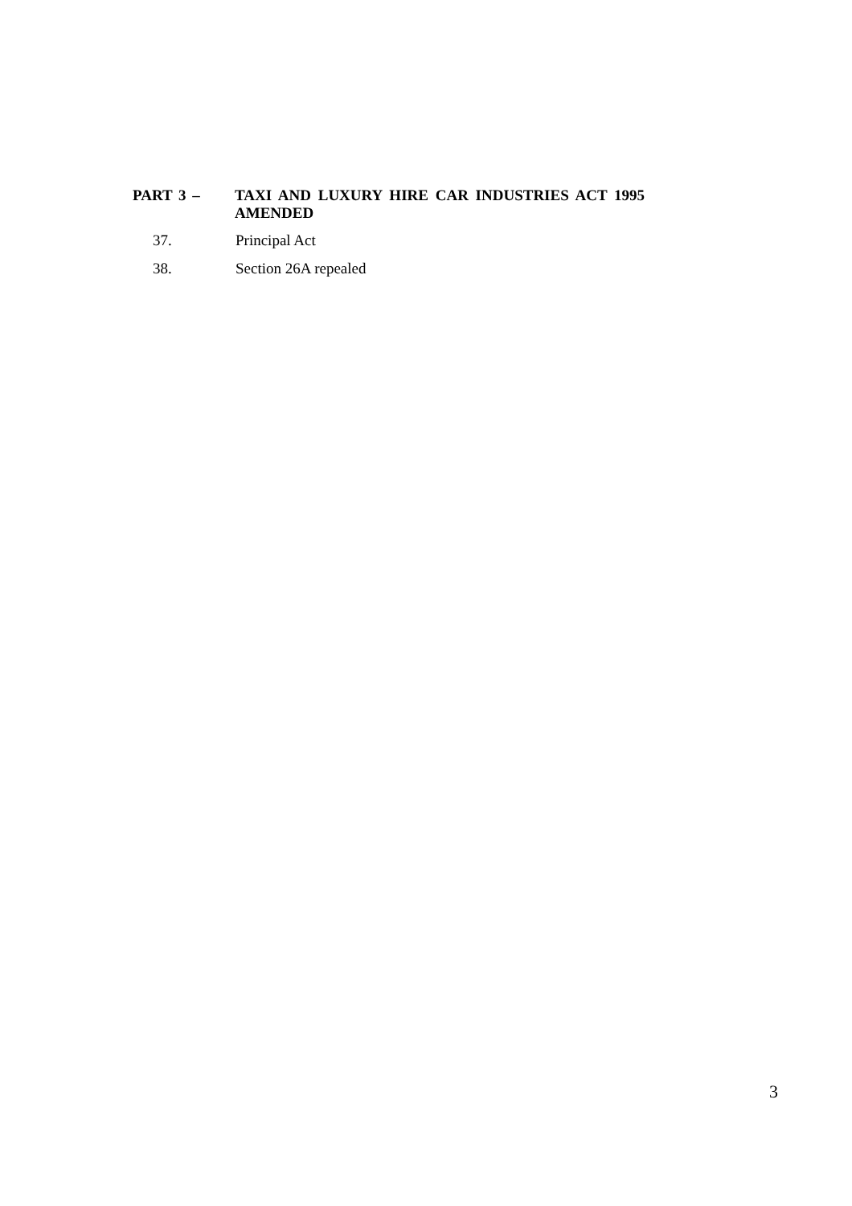PART 3 – TAXI AND LUXURY HIRE CAR INDUSTRIES ACT 1995 AMENDED
37. Principal Act
38. Section 26A repealed
3